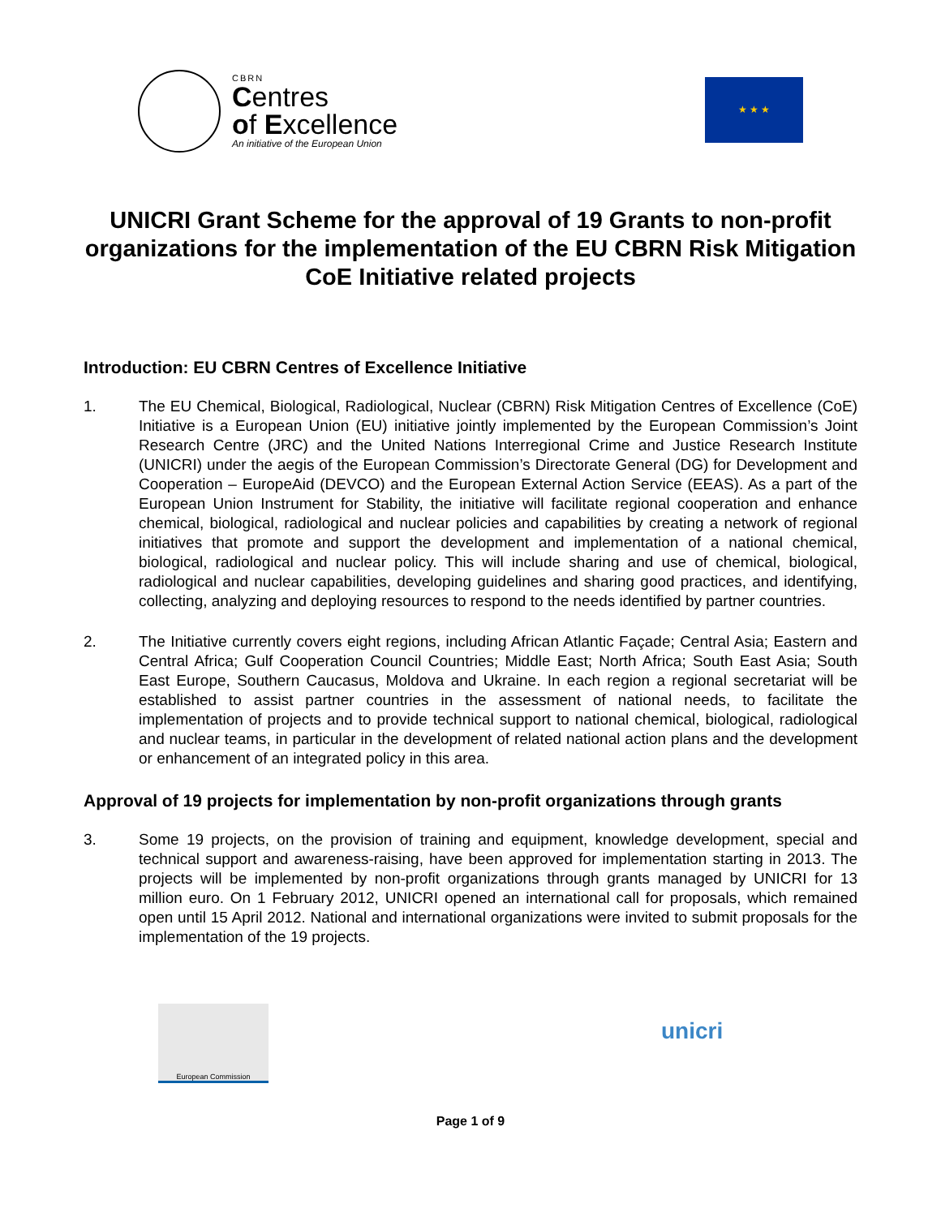CBRN
Centres
of Excellence
An initiative of the European Union
★ ★ ★
UNICRI Grant Scheme for the approval of 19 Grants to non-profit organizations for the implementation of the EU CBRN Risk Mitigation CoE Initiative related projects
Introduction: EU CBRN Centres of Excellence Initiative
1. The EU Chemical, Biological, Radiological, Nuclear (CBRN) Risk Mitigation Centres of Excellence (CoE) Initiative is a European Union (EU) initiative jointly implemented by the European Commission’s Joint Research Centre (JRC) and the United Nations Interregional Crime and Justice Research Institute (UNICRI) under the aegis of the European Commission’s Directorate General (DG) for Development and Cooperation – EuropeAid (DEVCO) and the European External Action Service (EEAS). As a part of the European Union Instrument for Stability, the initiative will facilitate regional cooperation and enhance chemical, biological, radiological and nuclear policies and capabilities by creating a network of regional initiatives that promote and support the development and implementation of a national chemical, biological, radiological and nuclear policy. This will include sharing and use of chemical, biological, radiological and nuclear capabilities, developing guidelines and sharing good practices, and identifying, collecting, analyzing and deploying resources to respond to the needs identified by partner countries.
2. The Initiative currently covers eight regions, including African Atlantic Façade; Central Asia; Eastern and Central Africa; Gulf Cooperation Council Countries; Middle East; North Africa; South East Asia; South East Europe, Southern Caucasus, Moldova and Ukraine. In each region a regional secretariat will be established to assist partner countries in the assessment of national needs, to facilitate the implementation of projects and to provide technical support to national chemical, biological, radiological and nuclear teams, in particular in the development of related national action plans and the development or enhancement of an integrated policy in this area.
Approval of 19 projects for implementation by non-profit organizations through grants
3. Some 19 projects, on the provision of training and equipment, knowledge development, special and technical support and awareness-raising, have been approved for implementation starting in 2013. The projects will be implemented by non-profit organizations through grants managed by UNICRI for 13 million euro. On 1 February 2012, UNICRI opened an international call for proposals, which remained open until 15 April 2012. National and international organizations were invited to submit proposals for the implementation of the 19 projects.
European Commission
unicri
Page 1 of 9